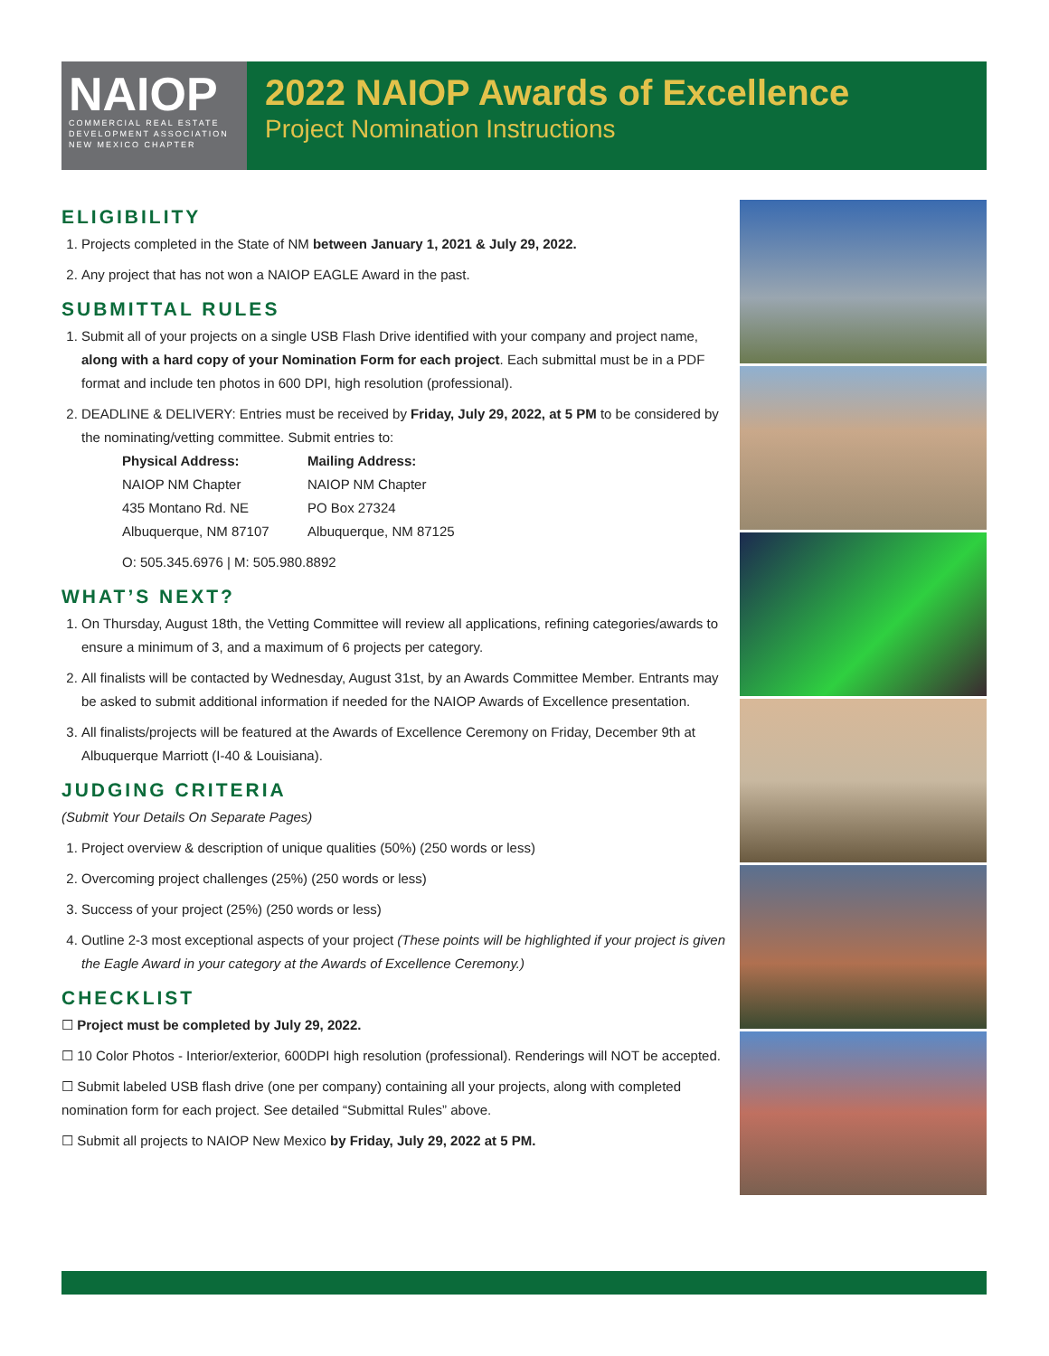NAIOP
COMMERCIAL REAL ESTATE
DEVELOPMENT ASSOCIATION
NEW MEXICO CHAPTER
2022 NAIOP Awards of Excellence
Project Nomination Instructions
ELIGIBILITY
1. Projects completed in the State of NM between January 1, 2021 & July 29, 2022.
2. Any project that has not won a NAIOP EAGLE Award in the past.
SUBMITTAL RULES
1. Submit all of your projects on a single USB Flash Drive identified with your company and project name, along with a hard copy of your Nomination Form for each project. Each submittal must be in a PDF format and include ten photos in 600 DPI, high resolution (professional).
2. DEADLINE & DELIVERY: Entries must be received by Friday, July 29, 2022, at 5 PM to be considered by the nominating/vetting committee. Submit entries to:
Physical Address:
NAIOP NM Chapter
435 Montano Rd. NE
Albuquerque, NM 87107
Mailing Address:
NAIOP NM Chapter
PO Box 27324
Albuquerque, NM 87125
O: 505.345.6976 | M: 505.980.8892
WHAT’S NEXT?
1. On Thursday, August 18th, the Vetting Committee will review all applications, refining categories/awards to ensure a minimum of 3, and a maximum of 6 projects per category.
2. All finalists will be contacted by Wednesday, August 31st, by an Awards Committee Member. Entrants may be asked to submit additional information if needed for the NAIOP Awards of Excellence presentation.
3. All finalists/projects will be featured at the Awards of Excellence Ceremony on Friday, December 9th at Albuquerque Marriott (I-40 & Louisiana).
JUDGING CRITERIA
(Submit Your Details On Separate Pages)
1. Project overview & description of unique qualities (50%) (250 words or less)
2. Overcoming project challenges (25%) (250 words or less)
3. Success of your project (25%) (250 words or less)
4. Outline 2-3 most exceptional aspects of your project (These points will be highlighted if your project is given the Eagle Award in your category at the Awards of Excellence Ceremony.)
CHECKLIST
☐ Project must be completed by July 29, 2022.
☐ 10 Color Photos - Interior/exterior, 600DPI high resolution (professional). Renderings will NOT be accepted.
☐ Submit labeled USB flash drive (one per company) containing all your projects, along with completed nomination form for each project. See detailed “Submittal Rules” above.
☐ Submit all projects to NAIOP New Mexico by Friday, July 29, 2022 at 5 PM.